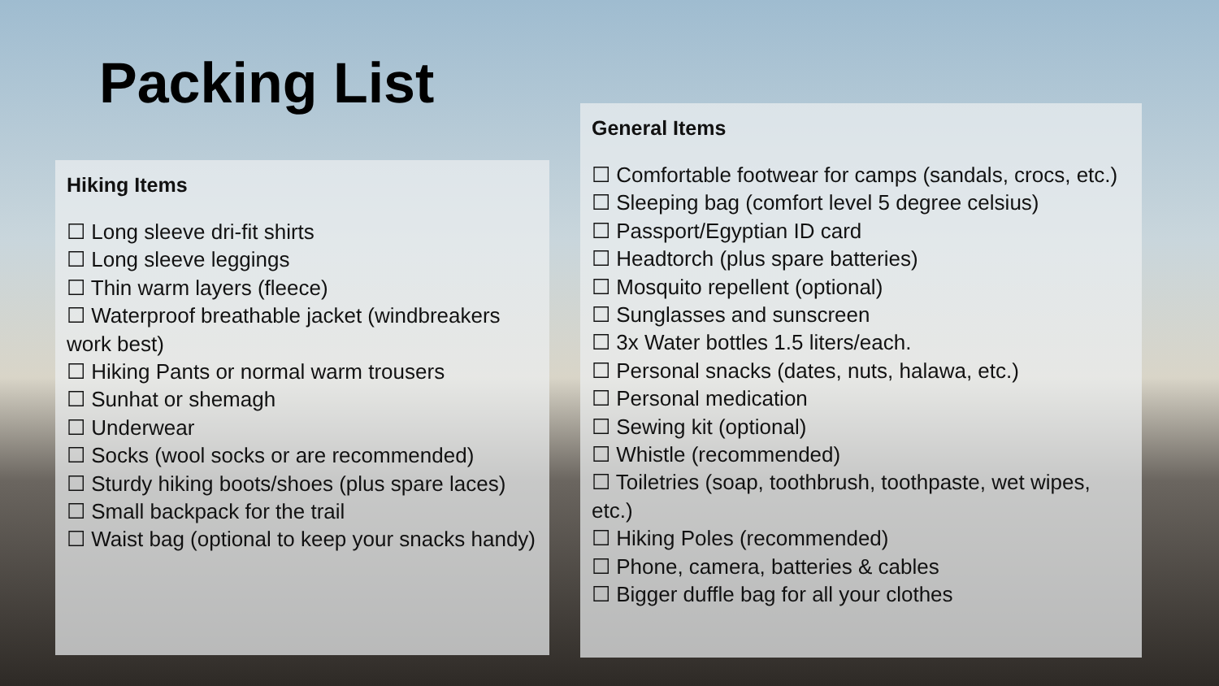Packing List
Hiking Items
☐ Long sleeve dri-fit shirts
☐ Long sleeve leggings
☐ Thin warm layers (fleece)
☐ Waterproof breathable jacket (windbreakers work best)
☐ Hiking Pants or normal warm trousers
☐ Sunhat or shemagh
☐ Underwear
☐ Socks (wool socks or are recommended)
☐ Sturdy hiking boots/shoes (plus spare laces)
☐ Small backpack for the trail
☐ Waist bag (optional to keep your snacks handy)
General Items
☐ Comfortable footwear for camps (sandals, crocs, etc.)
☐ Sleeping bag (comfort level 5 degree celsius)
☐ Passport/Egyptian ID card
☐ Headtorch (plus spare batteries)
☐ Mosquito repellent (optional)
☐ Sunglasses and sunscreen
☐ 3x Water bottles 1.5 liters/each.
☐ Personal snacks (dates, nuts, halawa, etc.)
☐ Personal medication
☐ Sewing kit (optional)
☐ Whistle (recommended)
☐ Toiletries (soap, toothbrush, toothpaste, wet wipes, etc.)
☐ Hiking Poles (recommended)
☐ Phone, camera, batteries & cables
☐ Bigger duffle bag for all your clothes